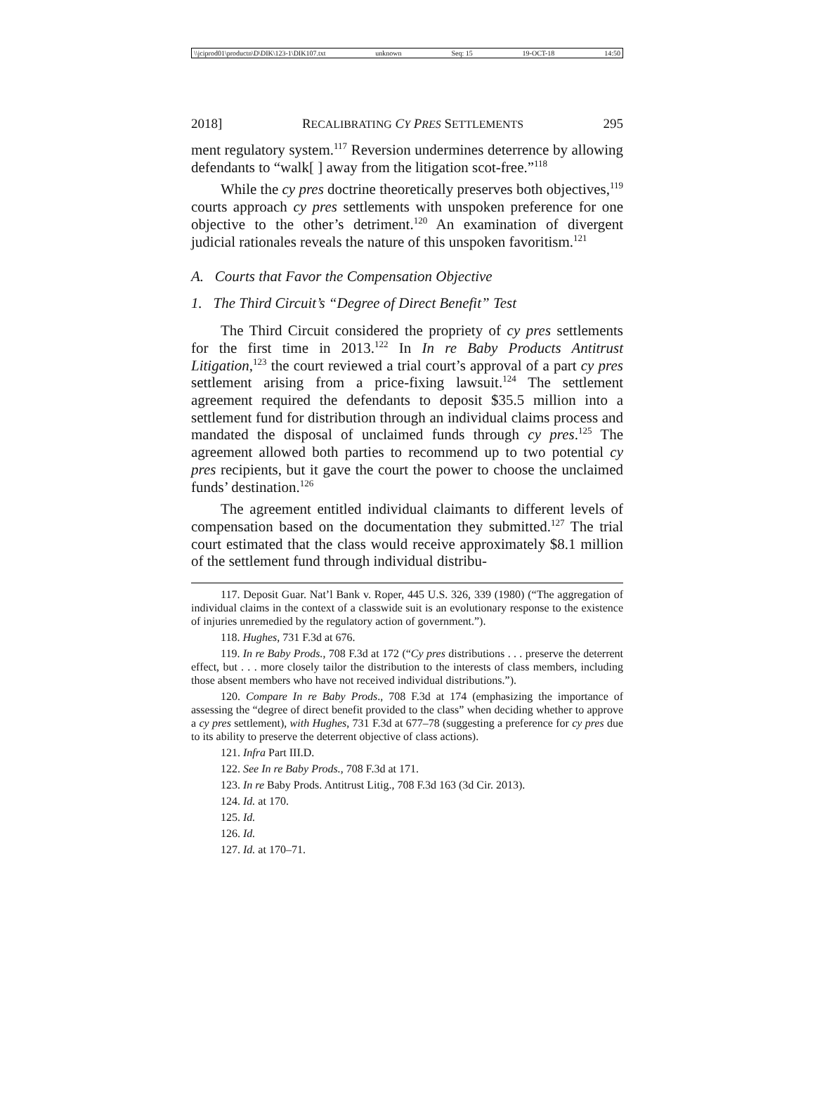\\jciprod01\productn\D\DIK\123-1\DIK107.txt unknown Seq: 15 19-OCT-18 14:50
2018] RECALIBRATING CY PRES SETTLEMENTS 295
ment regulatory system.<sup>117</sup> Reversion undermines deterrence by allowing defendants to “walk[ ] away from the litigation scot-free.”<sup>118</sup>
While the cy pres doctrine theoretically preserves both objectives,<sup>119</sup> courts approach cy pres settlements with unspoken preference for one objective to the other’s detriment.<sup>120</sup> An examination of divergent judicial rationales reveals the nature of this unspoken favoritism.<sup>121</sup>
A. Courts that Favor the Compensation Objective
1. The Third Circuit’s “Degree of Direct Benefit” Test
The Third Circuit considered the propriety of cy pres settlements for the first time in 2013.<sup>122</sup> In In re Baby Products Antitrust Litigation,<sup>123</sup> the court reviewed a trial court’s approval of a part cy pres settlement arising from a price-fixing lawsuit.<sup>124</sup> The settlement agreement required the defendants to deposit $35.5 million into a settlement fund for distribution through an individual claims process and mandated the disposal of unclaimed funds through cy pres.<sup>125</sup> The agreement allowed both parties to recommend up to two potential cy pres recipients, but it gave the court the power to choose the unclaimed funds’ destination.<sup>126</sup>
The agreement entitled individual claimants to different levels of compensation based on the documentation they submitted.<sup>127</sup> The trial court estimated that the class would receive approximately $8.1 million of the settlement fund through individual distribu-
117. Deposit Guar. Nat’l Bank v. Roper, 445 U.S. 326, 339 (1980) (“The aggregation of individual claims in the context of a classwide suit is an evolutionary response to the existence of injuries unremedied by the regulatory action of government.”).
118. Hughes, 731 F.3d at 676.
119. In re Baby Prods., 708 F.3d at 172 (“Cy pres distributions . . . preserve the deterrent effect, but . . . more closely tailor the distribution to the interests of class members, including those absent members who have not received individual distributions.”).
120. Compare In re Baby Prods., 708 F.3d at 174 (emphasizing the importance of assessing the “degree of direct benefit provided to the class” when deciding whether to approve a cy pres settlement), with Hughes, 731 F.3d at 677–78 (suggesting a preference for cy pres due to its ability to preserve the deterrent objective of class actions).
121. Infra Part III.D.
122. See In re Baby Prods., 708 F.3d at 171.
123. In re Baby Prods. Antitrust Litig., 708 F.3d 163 (3d Cir. 2013).
124. Id. at 170.
125. Id.
126. Id.
127. Id. at 170–71.